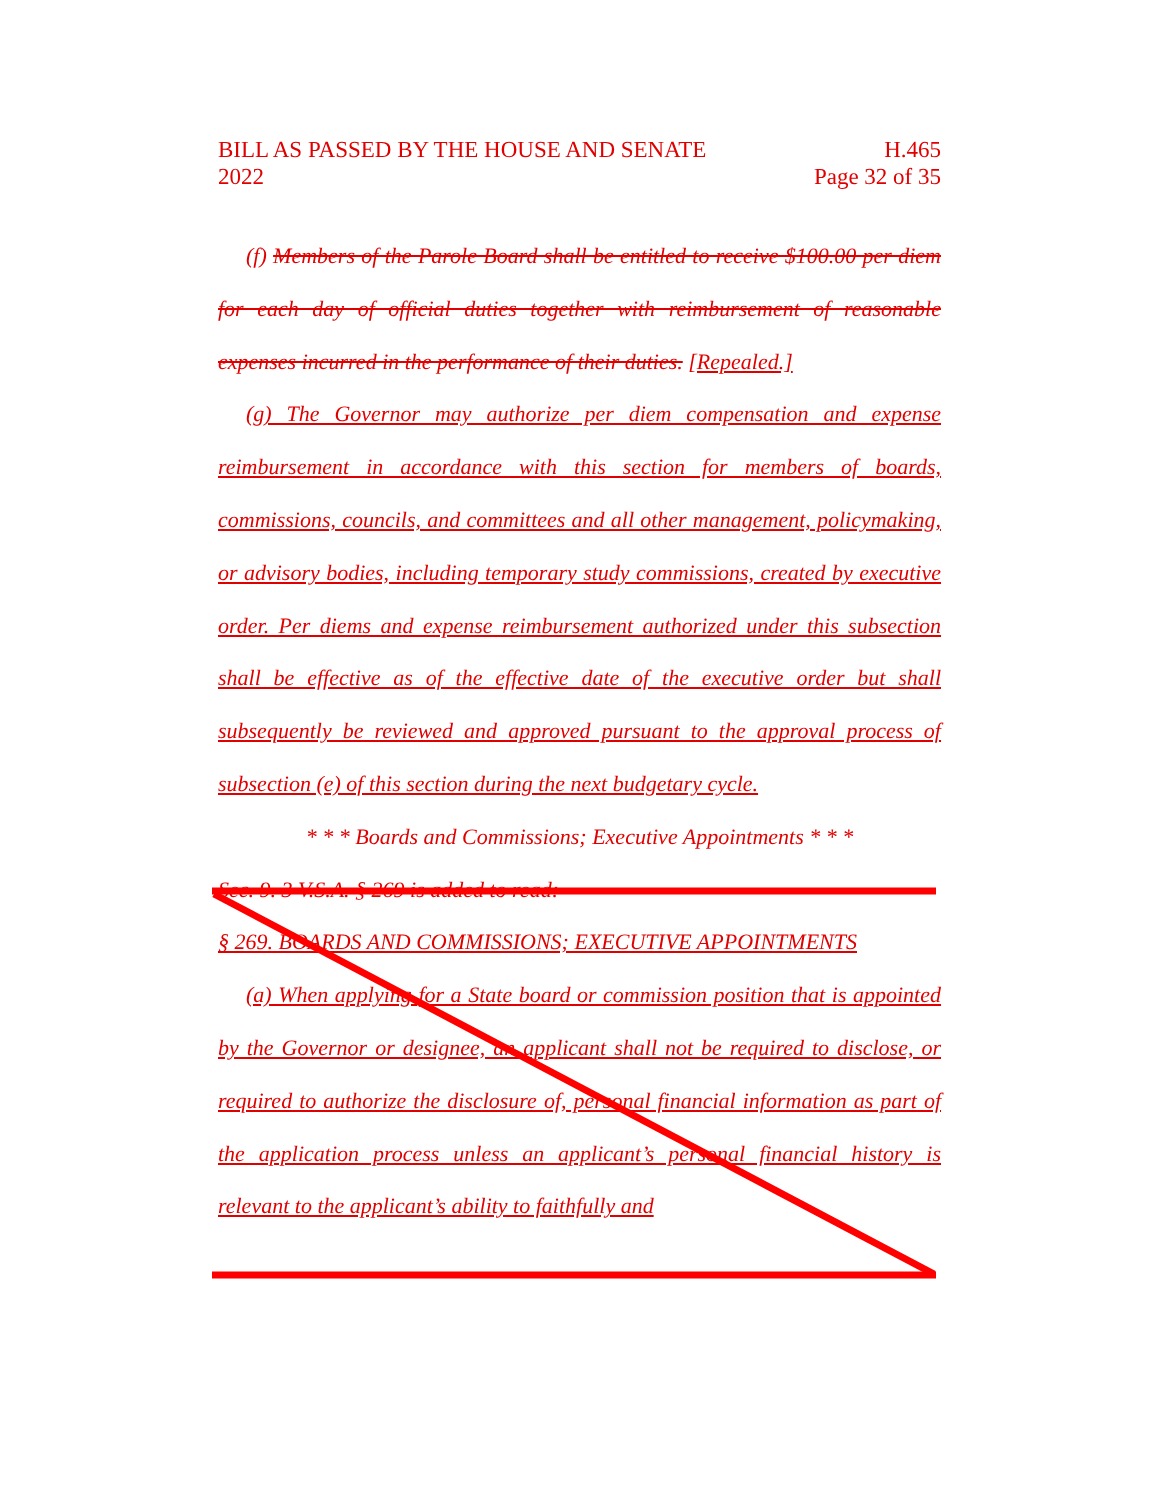BILL AS PASSED BY THE HOUSE AND SENATE H.465
2022 Page 32 of 35
(f) Members of the Parole Board shall be entitled to receive $100.00 per diem for each day of official duties together with reimbursement of reasonable expenses incurred in the performance of their duties. [Repealed.]
(g) The Governor may authorize per diem compensation and expense reimbursement in accordance with this section for members of boards, commissions, councils, and committees and all other management, policymaking, or advisory bodies, including temporary study commissions, created by executive order. Per diems and expense reimbursement authorized under this subsection shall be effective as of the effective date of the executive order but shall subsequently be reviewed and approved pursuant to the approval process of subsection (e) of this section during the next budgetary cycle.
* * * Boards and Commissions; Executive Appointments * * *
Sec. 9. 3 V.S.A. § 269 is added to read:
§ 269. BOARDS AND COMMISSIONS; EXECUTIVE APPOINTMENTS
(a) When applying for a State board or commission position that is appointed by the Governor or designee, an applicant shall not be required to disclose, or required to authorize the disclosure of, personal financial information as part of the application process unless an applicant’s personal financial history is relevant to the applicant’s ability to faithfully and